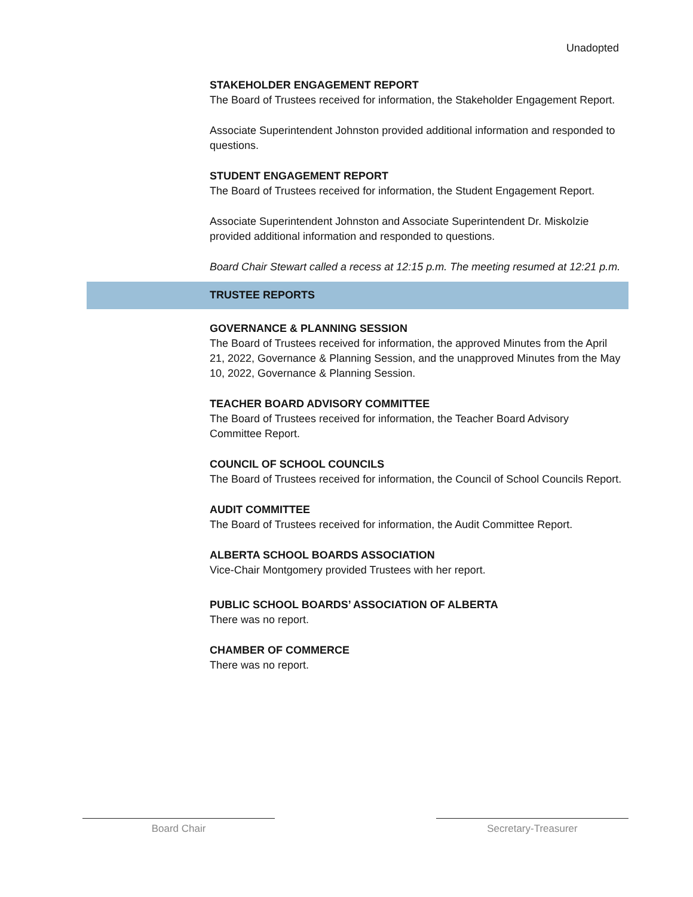Unadopted
STAKEHOLDER ENGAGEMENT REPORT
The Board of Trustees received for information, the Stakeholder Engagement Report.
Associate Superintendent Johnston provided additional information and responded to questions.
STUDENT ENGAGEMENT REPORT
The Board of Trustees received for information, the Student Engagement Report.
Associate Superintendent Johnston and Associate Superintendent Dr. Miskolzie provided additional information and responded to questions.
Board Chair Stewart called a recess at 12:15 p.m. The meeting resumed at 12:21 p.m.
TRUSTEE REPORTS
GOVERNANCE & PLANNING SESSION
The Board of Trustees received for information, the approved Minutes from the April 21, 2022, Governance & Planning Session, and the unapproved Minutes from the May 10, 2022, Governance & Planning Session.
TEACHER BOARD ADVISORY COMMITTEE
The Board of Trustees received for information, the Teacher Board Advisory Committee Report.
COUNCIL OF SCHOOL COUNCILS
The Board of Trustees received for information, the Council of School Councils Report.
AUDIT COMMITTEE
The Board of Trustees received for information, the Audit Committee Report.
ALBERTA SCHOOL BOARDS ASSOCIATION
Vice-Chair Montgomery provided Trustees with her report.
PUBLIC SCHOOL BOARDS’ ASSOCIATION OF ALBERTA
There was no report.
CHAMBER OF COMMERCE
There was no report.
Board Chair Secretary-Treasurer